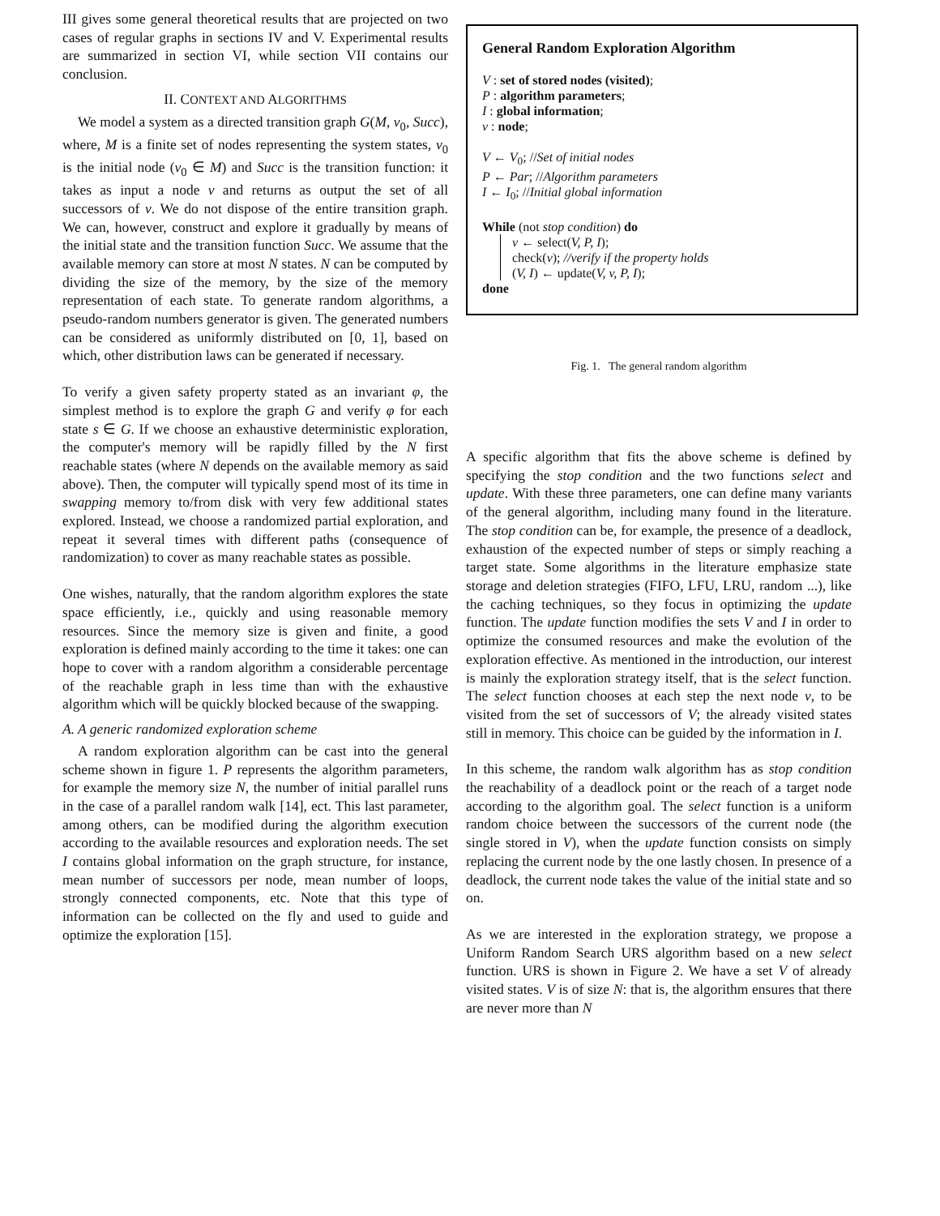III gives some general theoretical results that are projected on two cases of regular graphs in sections IV and V. Experimental results are summarized in section VI, while section VII contains our conclusion.
II. CONTEXT AND ALGORITHMS
We model a system as a directed transition graph G(M, v<sub>0</sub>, Succ), where, M is a finite set of nodes representing the system states, v<sub>0</sub> is the initial node (v<sub>0</sub> ∈ M) and Succ is the transition function: it takes as input a node v and returns as output the set of all successors of v. We do not dispose of the entire transition graph. We can, however, construct and explore it gradually by means of the initial state and the transition function Succ. We assume that the available memory can store at most N states. N can be computed by dividing the size of the memory, by the size of the memory representation of each state. To generate random algorithms, a pseudo-random numbers generator is given. The generated numbers can be considered as uniformly distributed on [0, 1], based on which, other distribution laws can be generated if necessary.
To verify a given safety property stated as an invariant φ, the simplest method is to explore the graph G and verify φ for each state s ∈ G. If we choose an exhaustive deterministic exploration, the computer's memory will be rapidly filled by the N first reachable states (where N depends on the available memory as said above). Then, the computer will typically spend most of its time in swapping memory to/from disk with very few additional states explored. Instead, we choose a randomized partial exploration, and repeat it several times with different paths (consequence of randomization) to cover as many reachable states as possible.
One wishes, naturally, that the random algorithm explores the state space efficiently, i.e., quickly and using reasonable memory resources. Since the memory size is given and finite, a good exploration is defined mainly according to the time it takes: one can hope to cover with a random algorithm a considerable percentage of the reachable graph in less time than with the exhaustive algorithm which will be quickly blocked because of the swapping.
A. A generic randomized exploration scheme
A random exploration algorithm can be cast into the general scheme shown in figure 1. P represents the algorithm parameters, for example the memory size N, the number of initial parallel runs in the case of a parallel random walk [14], ect. This last parameter, among others, can be modified during the algorithm execution according to the available resources and exploration needs. The set I contains global information on the graph structure, for instance, mean number of successors per node, mean number of loops, strongly connected components, etc. Note that this type of information can be collected on the fly and used to guide and optimize the exploration [15].
General Random Exploration Algorithm
V : set of stored nodes (visited);
P : algorithm parameters;
I : global information;
v : node;
V ← V<sub>0</sub>; //Set of initial nodes
P ← Par; //Algorithm parameters
I ← I<sub>0</sub>; //Initial global information
While (not stop condition) do
v ← select(V, P, I);
check(v); //verify if the property holds
(V, I) ← update(V, v, P, I);
done
Fig. 1. The general random algorithm
A specific algorithm that fits the above scheme is defined by specifying the stop condition and the two functions select and update. With these three parameters, one can define many variants of the general algorithm, including many found in the literature. The stop condition can be, for example, the presence of a deadlock, exhaustion of the expected number of steps or simply reaching a target state. Some algorithms in the literature emphasize state storage and deletion strategies (FIFO, LFU, LRU, random ...), like the caching techniques, so they focus in optimizing the update function. The update function modifies the sets V and I in order to optimize the consumed resources and make the evolution of the exploration effective. As mentioned in the introduction, our interest is mainly the exploration strategy itself, that is the select function. The select function chooses at each step the next node v, to be visited from the set of successors of V; the already visited states still in memory. This choice can be guided by the information in I.
In this scheme, the random walk algorithm has as stop condition the reachability of a deadlock point or the reach of a target node according to the algorithm goal. The select function is a uniform random choice between the successors of the current node (the single stored in V), when the update function consists on simply replacing the current node by the one lastly chosen. In presence of a deadlock, the current node takes the value of the initial state and so on.
As we are interested in the exploration strategy, we propose a Uniform Random Search URS algorithm based on a new select function. URS is shown in Figure 2. We have a set V of already visited states. V is of size N: that is, the algorithm ensures that there are never more than N